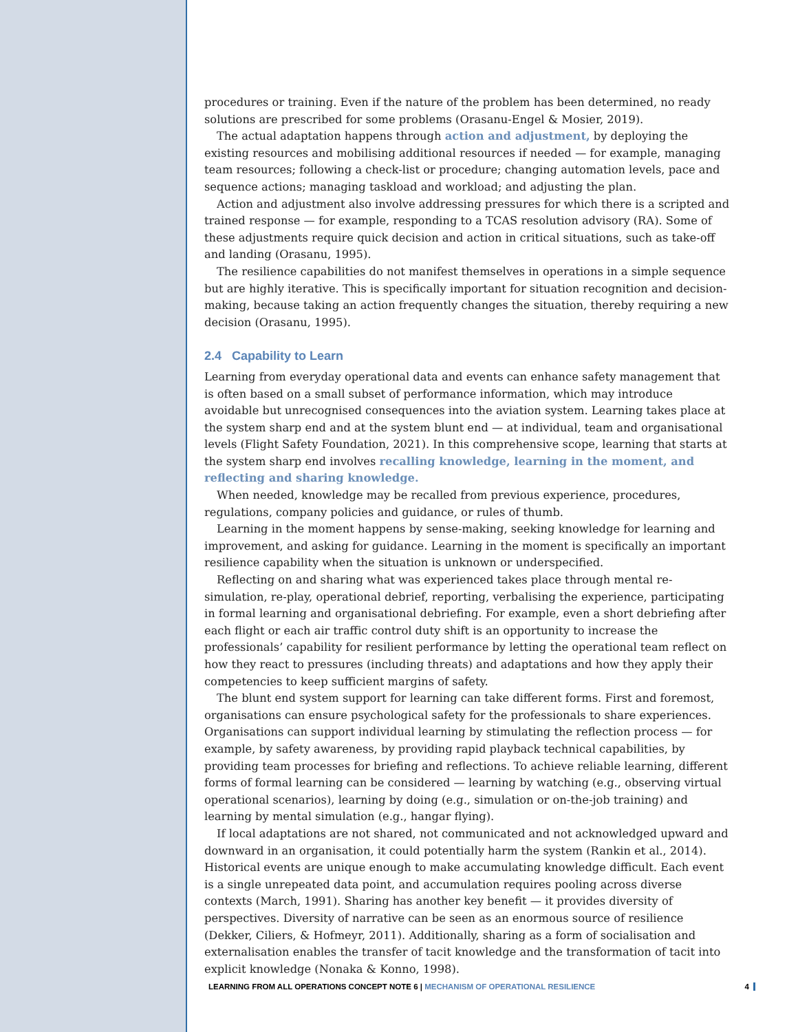procedures or training. Even if the nature of the problem has been determined, no ready solutions are prescribed for some problems (Orasanu-Engel & Mosier, 2019).
The actual adaptation happens through action and adjustment, by deploying the existing resources and mobilising additional resources if needed — for example, managing team resources; following a check-list or procedure; changing automation levels, pace and sequence actions; managing taskload and workload; and adjusting the plan.
Action and adjustment also involve addressing pressures for which there is a scripted and trained response — for example, responding to a TCAS resolution advisory (RA). Some of these adjustments require quick decision and action in critical situations, such as take-off and landing (Orasanu, 1995).
The resilience capabilities do not manifest themselves in operations in a simple sequence but are highly iterative. This is specifically important for situation recognition and decision-making, because taking an action frequently changes the situation, thereby requiring a new decision (Orasanu, 1995).
2.4 Capability to Learn
Learning from everyday operational data and events can enhance safety management that is often based on a small subset of performance information, which may introduce avoidable but unrecognised consequences into the aviation system. Learning takes place at the system sharp end and at the system blunt end — at individual, team and organisational levels (Flight Safety Foundation, 2021). In this comprehensive scope, learning that starts at the system sharp end involves recalling knowledge, learning in the moment, and reflecting and sharing knowledge.
When needed, knowledge may be recalled from previous experience, procedures, regulations, company policies and guidance, or rules of thumb.
Learning in the moment happens by sense-making, seeking knowledge for learning and improvement, and asking for guidance. Learning in the moment is specifically an important resilience capability when the situation is unknown or underspecified.
Reflecting on and sharing what was experienced takes place through mental re-simulation, re-play, operational debrief, reporting, verbalising the experience, participating in formal learning and organisational debriefing. For example, even a short debriefing after each flight or each air traffic control duty shift is an opportunity to increase the professionals’ capability for resilient performance by letting the operational team reflect on how they react to pressures (including threats) and adaptations and how they apply their competencies to keep sufficient margins of safety.
The blunt end system support for learning can take different forms. First and foremost, organisations can ensure psychological safety for the professionals to share experiences. Organisations can support individual learning by stimulating the reflection process — for example, by safety awareness, by providing rapid playback technical capabilities, by providing team processes for briefing and reflections. To achieve reliable learning, different forms of formal learning can be considered — learning by watching (e.g., observing virtual operational scenarios), learning by doing (e.g., simulation or on-the-job training) and learning by mental simulation (e.g., hangar flying).
If local adaptations are not shared, not communicated and not acknowledged upward and downward in an organisation, it could potentially harm the system (Rankin et al., 2014). Historical events are unique enough to make accumulating knowledge difficult. Each event is a single unrepeated data point, and accumulation requires pooling across diverse contexts (March, 1991). Sharing has another key benefit — it provides diversity of perspectives. Diversity of narrative can be seen as an enormous source of resilience (Dekker, Ciliers, & Hofmeyr, 2011). Additionally, sharing as a form of socialisation and externalisation enables the transfer of tacit knowledge and the transformation of tacit into explicit knowledge (Nonaka & Konno, 1998).
LEARNING FROM ALL OPERATIONS CONCEPT NOTE 6 | MECHANISM OF OPERATIONAL RESILIENCE
4